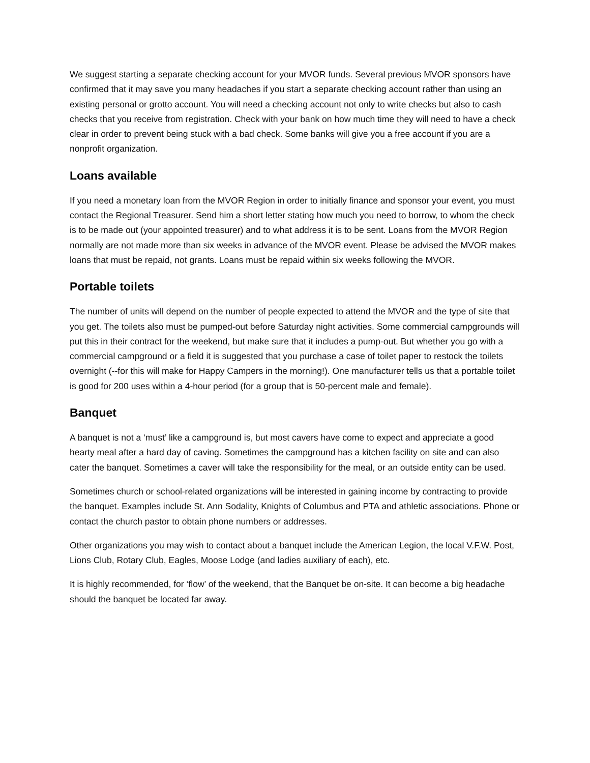We suggest starting a separate checking account for your MVOR funds. Several previous MVOR sponsors have confirmed that it may save you many headaches if you start a separate checking account rather than using an existing personal or grotto account. You will need a checking account not only to write checks but also to cash checks that you receive from registration. Check with your bank on how much time they will need to have a check clear in order to prevent being stuck with a bad check. Some banks will give you a free account if you are a nonprofit organization.
Loans available
If you need a monetary loan from the MVOR Region in order to initially finance and sponsor your event, you must contact the Regional Treasurer. Send him a short letter stating how much you need to borrow, to whom the check is to be made out (your appointed treasurer) and to what address it is to be sent. Loans from the MVOR Region normally are not made more than six weeks in advance of the MVOR event. Please be advised the MVOR makes loans that must be repaid, not grants. Loans must be repaid within six weeks following the MVOR.
Portable toilets
The number of units will depend on the number of people expected to attend the MVOR and the type of site that you get. The toilets also must be pumped-out before Saturday night activities. Some commercial campgrounds will put this in their contract for the weekend, but make sure that it includes a pump-out. But whether you go with a commercial campground or a field it is suggested that you purchase a case of toilet paper to restock the toilets overnight (--for this will make for Happy Campers in the morning!). One manufacturer tells us that a portable toilet is good for 200 uses within a 4-hour period (for a group that is 50-percent male and female).
Banquet
A banquet is not a ‘must’ like a campground is, but most cavers have come to expect and appreciate a good hearty meal after a hard day of caving. Sometimes the campground has a kitchen facility on site and can also cater the banquet. Sometimes a caver will take the responsibility for the meal, or an outside entity can be used.
Sometimes church or school-related organizations will be interested in gaining income by contracting to provide the banquet. Examples include St. Ann Sodality, Knights of Columbus and PTA and athletic associations. Phone or contact the church pastor to obtain phone numbers or addresses.
Other organizations you may wish to contact about a banquet include the American Legion, the local V.F.W. Post, Lions Club, Rotary Club, Eagles, Moose Lodge (and ladies auxiliary of each), etc.
It is highly recommended, for ‘flow’ of the weekend, that the Banquet be on-site. It can become a big headache should the banquet be located far away.